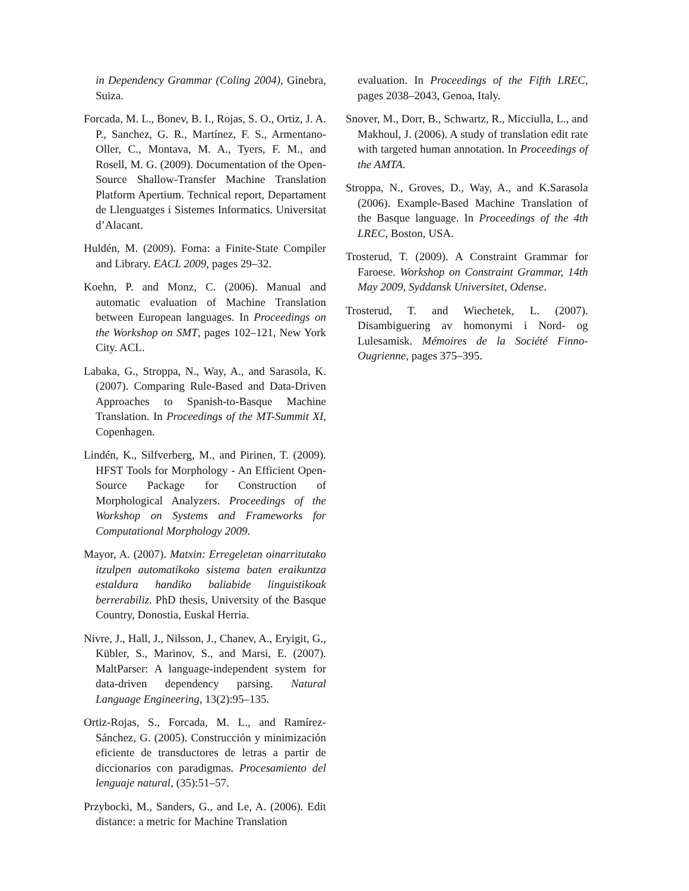in Dependency Grammar (Coling 2004), Ginebra, Suiza.
Forcada, M. L., Bonev, B. I., Rojas, S. O., Ortiz, J. A. P., Sanchez, G. R., Martínez, F. S., Armentano-Oller, C., Montava, M. A., Tyers, F. M., and Rosell, M. G. (2009). Documentation of the Open-Source Shallow-Transfer Machine Translation Platform Apertium. Technical report, Departament de Llenguatges i Sistemes Informatics. Universitat d’Alacant.
Huldén, M. (2009). Foma: a Finite-State Compiler and Library. EACL 2009, pages 29–32.
Koehn, P. and Monz, C. (2006). Manual and automatic evaluation of Machine Translation between European languages. In Proceedings on the Workshop on SMT, pages 102–121, New York City. ACL.
Labaka, G., Stroppa, N., Way, A., and Sarasola, K. (2007). Comparing Rule-Based and Data-Driven Approaches to Spanish-to-Basque Machine Translation. In Proceedings of the MT-Summit XI, Copenhagen.
Lindén, K., Silfverberg, M., and Pirinen, T. (2009). HFST Tools for Morphology - An Efficient Open-Source Package for Construction of Morphological Analyzers. Proceedings of the Workshop on Systems and Frameworks for Computational Morphology 2009.
Mayor, A. (2007). Matxin: Erregeletan oinarritutako itzulpen automatikoko sistema baten eraikuntza estaldura handiko baliabide linguistikoak berrerabiliz. PhD thesis, University of the Basque Country, Donostia, Euskal Herria.
Nivre, J., Hall, J., Nilsson, J., Chanev, A., Eryigit, G., Kübler, S., Marinov, S., and Marsi, E. (2007). MaltParser: A language-independent system for data-driven dependency parsing. Natural Language Engineering, 13(2):95–135.
Ortiz-Rojas, S., Forcada, M. L., and Ramírez-Sánchez, G. (2005). Construcción y minimización eficiente de transductores de letras a partir de diccionarios con paradigmas. Procesamiento del lenguaje natural, (35):51–57.
Przybocki, M., Sanders, G., and Le, A. (2006). Edit distance: a metric for Machine Translation
evaluation. In Proceedings of the Fifth LREC, pages 2038–2043, Genoa, Italy.
Snover, M., Dorr, B., Schwartz, R., Micciulla, L., and Makhoul, J. (2006). A study of translation edit rate with targeted human annotation. In Proceedings of the AMTA.
Stroppa, N., Groves, D., Way, A., and K.Sarasola (2006). Example-Based Machine Translation of the Basque language. In Proceedings of the 4th LREC, Boston, USA.
Trosterud, T. (2009). A Constraint Grammar for Faroese. Workshop on Constraint Grammar, 14th May 2009, Syddansk Universitet, Odense.
Trosterud, T. and Wiechetek, L. (2007). Disambiguering av homonymi i Nord- og Lulesamisk. Mémoires de la Société Finno-Ougrienne, pages 375–395.